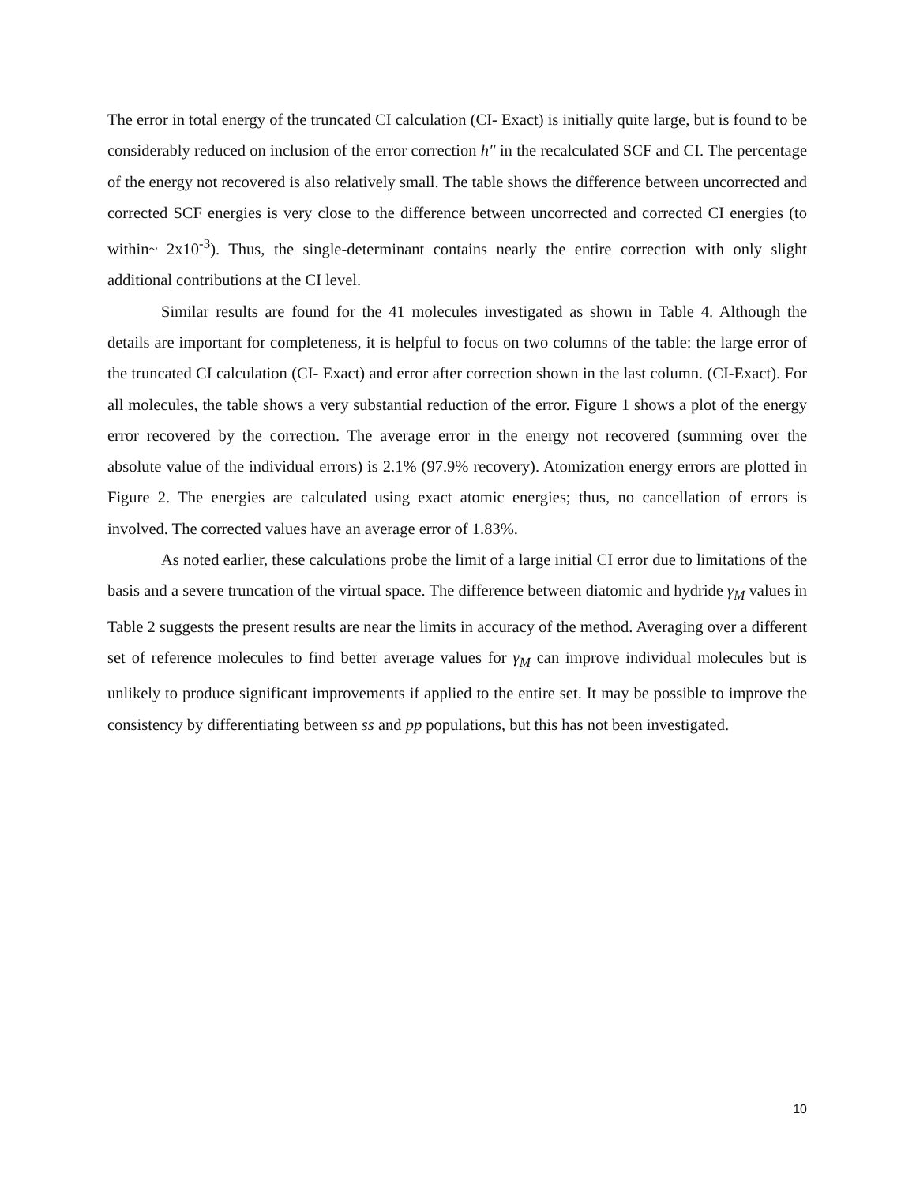The error in total energy of the truncated CI calculation (CI- Exact) is initially quite large, but is found to be considerably reduced on inclusion of the error correction h″ in the recalculated SCF and CI. The percentage of the energy not recovered is also relatively small. The table shows the difference between uncorrected and corrected SCF energies is very close to the difference between uncorrected and corrected CI energies (to within~ 2x10<sup>-3</sup>). Thus, the single-determinant contains nearly the entire correction with only slight additional contributions at the CI level.
Similar results are found for the 41 molecules investigated as shown in Table 4. Although the details are important for completeness, it is helpful to focus on two columns of the table: the large error of the truncated CI calculation (CI- Exact) and error after correction shown in the last column. (CI-Exact). For all molecules, the table shows a very substantial reduction of the error. Figure 1 shows a plot of the energy error recovered by the correction. The average error in the energy not recovered (summing over the absolute value of the individual errors) is 2.1% (97.9% recovery). Atomization energy errors are plotted in Figure 2. The energies are calculated using exact atomic energies; thus, no cancellation of errors is involved. The corrected values have an average error of 1.83%.
As noted earlier, these calculations probe the limit of a large initial CI error due to limitations of the basis and a severe truncation of the virtual space. The difference between diatomic and hydride γ<sub>M</sub> values in Table 2 suggests the present results are near the limits in accuracy of the method. Averaging over a different set of reference molecules to find better average values for γ<sub>M</sub> can improve individual molecules but is unlikely to produce significant improvements if applied to the entire set. It may be possible to improve the consistency by differentiating between ss and pp populations, but this has not been investigated.
10